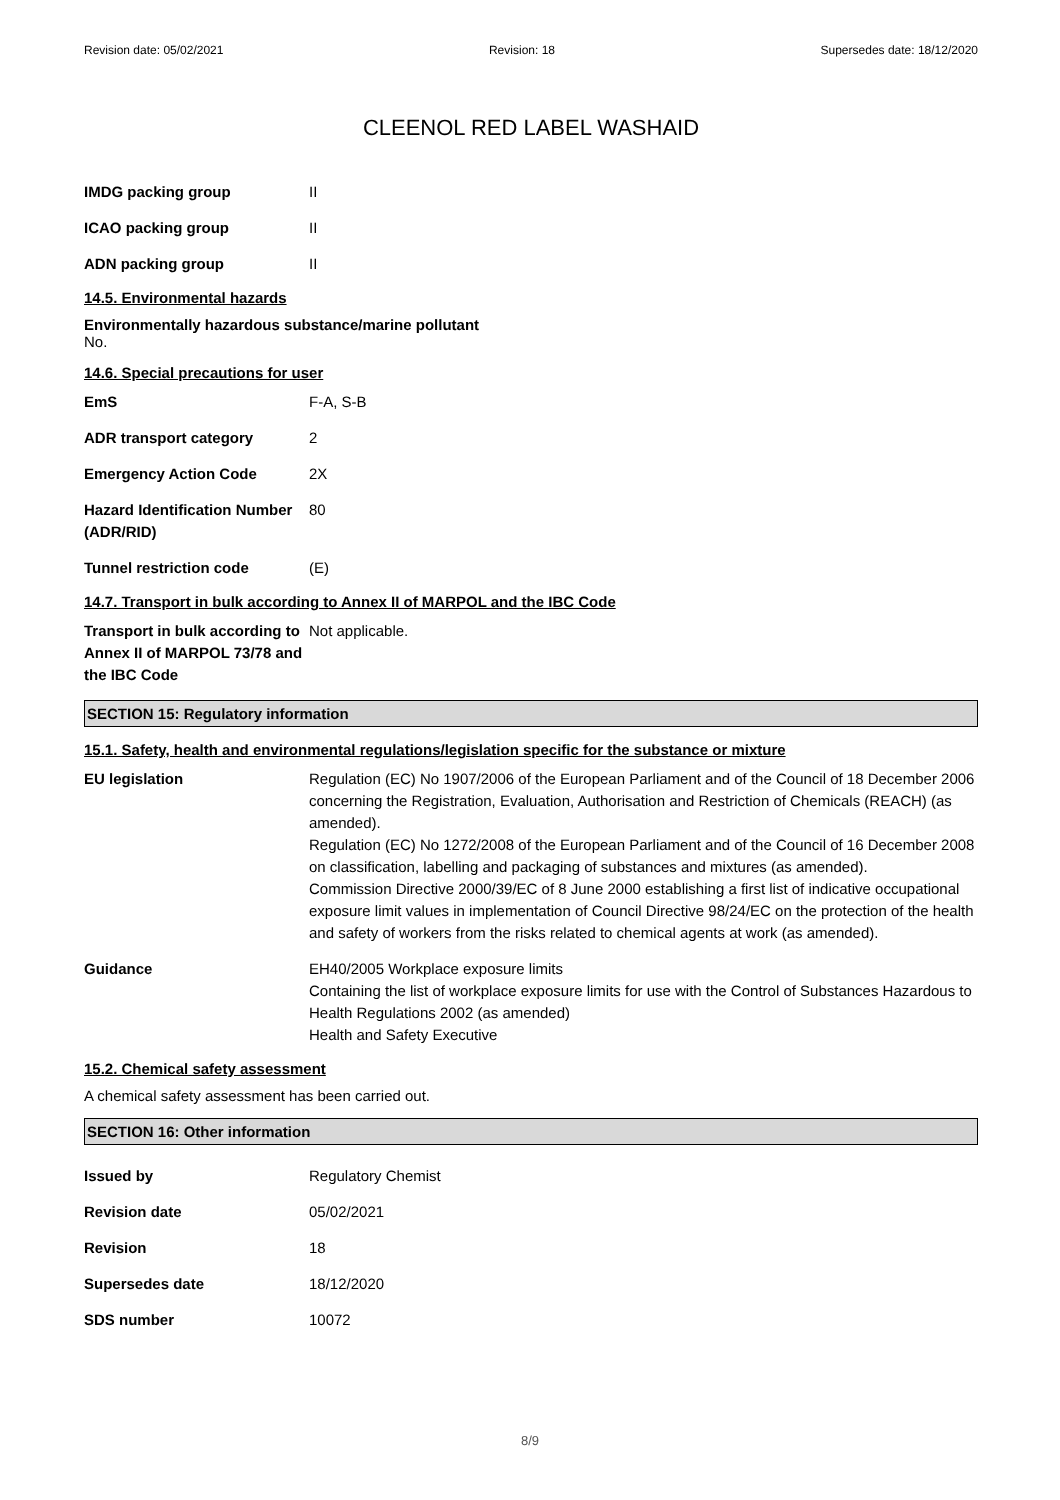Revision date: 05/02/2021 Revision: 18 Supersedes date: 18/12/2020
CLEENOL RED LABEL WASHAID
IMDG packing group II
ICAO packing group II
ADN packing group II
14.5. Environmental hazards
Environmentally hazardous substance/marine pollutant
No.
14.6. Special precautions for user
EmS F-A, S-B
ADR transport category 2
Emergency Action Code 2X
Hazard Identification Number (ADR/RID)
80
Tunnel restriction code (E)
14.7. Transport in bulk according to Annex II of MARPOL and the IBC Code
Transport in bulk according to Annex II of MARPOL 73/78 and the IBC Code
Not applicable.
SECTION 15: Regulatory information
15.1. Safety, health and environmental regulations/legislation specific for the substance or mixture
EU legislation Regulation (EC) No 1907/2006 of the European Parliament and of the Council of 18 December 2006 concerning the Registration, Evaluation, Authorisation and Restriction of Chemicals (REACH) (as amended).
Regulation (EC) No 1272/2008 of the European Parliament and of the Council of 16 December 2008 on classification, labelling and packaging of substances and mixtures (as amended).
Commission Directive 2000/39/EC of 8 June 2000 establishing a first list of indicative occupational exposure limit values in implementation of Council Directive 98/24/EC on the protection of the health and safety of workers from the risks related to chemical agents at work (as amended).
Guidance EH40/2005 Workplace exposure limits
Containing the list of workplace exposure limits for use with the Control of Substances Hazardous to Health Regulations 2002 (as amended)
Health and Safety Executive
15.2. Chemical safety assessment
A chemical safety assessment has been carried out.
SECTION 16: Other information
Issued by Regulatory Chemist
Revision date 05/02/2021
Revision 18
Supersedes date 18/12/2020
SDS number 10072
8/9